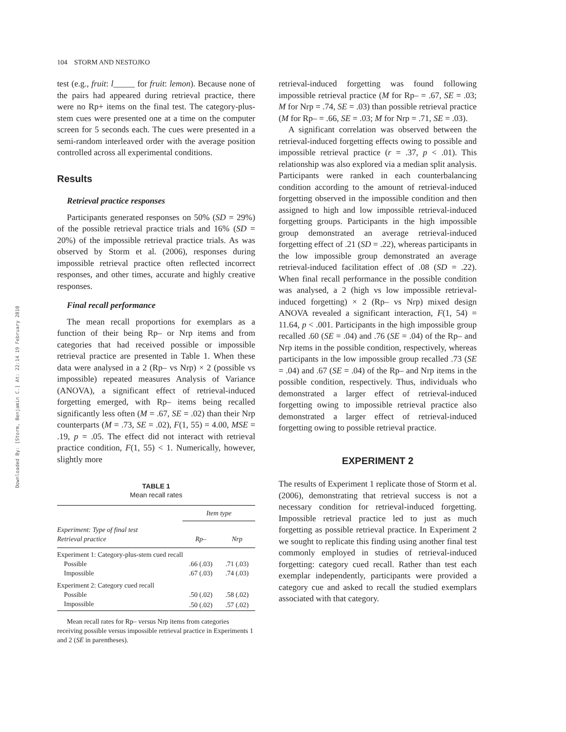Downloaded By: [Storm, Benjamin C.] At: 22:14 19 February 2010
104 STORM AND NESTOJKO
test (e.g., fruit: l_____ for fruit: lemon). Because none of the pairs had appeared during retrieval practice, there were no Rp+ items on the final test. The category-plus-stem cues were presented one at a time on the computer screen for 5 seconds each. The cues were presented in a semi-random interleaved order with the average position controlled across all experimental conditions.
Results
Retrieval practice responses
Participants generated responses on 50% (SD = 29%) of the possible retrieval practice trials and 16% (SD = 20%) of the impossible retrieval practice trials. As was observed by Storm et al. (2006), responses during impossible retrieval practice often reflected incorrect responses, and other times, accurate and highly creative responses.
Final recall performance
The mean recall proportions for exemplars as a function of their being Rp– or Nrp items and from categories that had received possible or impossible retrieval practice are presented in Table 1. When these data were analysed in a 2 (Rp– vs Nrp) × 2 (possible vs impossible) repeated measures Analysis of Variance (ANOVA), a significant effect of retrieval-induced forgetting emerged, with Rp– items being recalled significantly less often (M = .67, SE = .02) than their Nrp counterparts (M = .73, SE = .02), F(1, 55) = 4.00, MSE = .19, p = .05. The effect did not interact with retrieval practice condition, F(1, 55) < 1. Numerically, however, slightly more
TABLE 1
Mean recall rates
| | Item type | |
| --- | --- | --- |
| Experiment: Type of final test Retrieval practice | Rp– | Nrp |
| Experiment 1: Category-plus-stem cued recall | | |
| Possible | .66 (.03) | .71 (.03) |
| Impossible | .67 (.03) | .74 (.03) |
| Experiment 2: Category cued recall | | |
| Possible | .50 (.02) | .58 (.02) |
| Impossible | .50 (.02) | .57 (.02) |
Mean recall rates for Rp– versus Nrp items from categories receiving possible versus impossible retrieval practice in Experiments 1 and 2 (SE in parentheses).
retrieval-induced forgetting was found following impossible retrieval practice (M for Rp– = .67, SE = .03; M for Nrp = .74, SE = .03) than possible retrieval practice (M for Rp– = .66, SE = .03; M for Nrp = .71, SE = .03).
A significant correlation was observed between the retrieval-induced forgetting effects owing to possible and impossible retrieval practice (r = .37, p < .01). This relationship was also explored via a median split analysis. Participants were ranked in each counterbalancing condition according to the amount of retrieval-induced forgetting observed in the impossible condition and then assigned to high and low impossible retrieval-induced forgetting groups. Participants in the high impossible group demonstrated an average retrieval-induced forgetting effect of .21 (SD = .22), whereas participants in the low impossible group demonstrated an average retrieval-induced facilitation effect of .08 (SD = .22). When final recall performance in the possible condition was analysed, a 2 (high vs low impossible retrieval-induced forgetting) × 2 (Rp– vs Nrp) mixed design ANOVA revealed a significant interaction, F(1, 54) = 11.64, p < .001. Participants in the high impossible group recalled .60 (SE = .04) and .76 (SE = .04) of the Rp– and Nrp items in the possible condition, respectively, whereas participants in the low impossible group recalled .73 (SE = .04) and .67 (SE = .04) of the Rp– and Nrp items in the possible condition, respectively. Thus, individuals who demonstrated a larger effect of retrieval-induced forgetting owing to impossible retrieval practice also demonstrated a larger effect of retrieval-induced forgetting owing to possible retrieval practice.
EXPERIMENT 2
The results of Experiment 1 replicate those of Storm et al. (2006), demonstrating that retrieval success is not a necessary condition for retrieval-induced forgetting. Impossible retrieval practice led to just as much forgetting as possible retrieval practice. In Experiment 2 we sought to replicate this finding using another final test commonly employed in studies of retrieval-induced forgetting: category cued recall. Rather than test each exemplar independently, participants were provided a category cue and asked to recall the studied exemplars associated with that category.